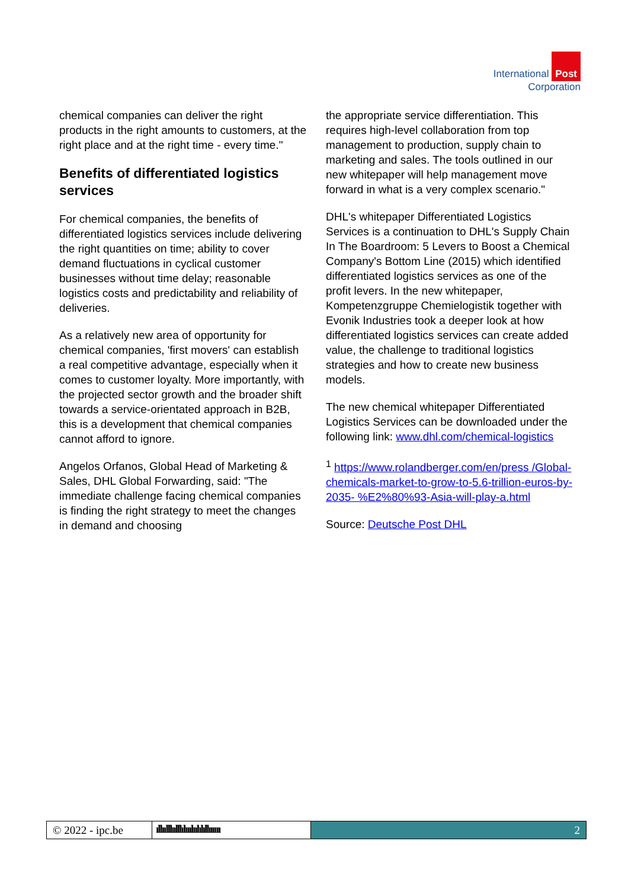International Post
Corporation
chemical companies can deliver the right products in the right amounts to customers, at the right place and at the right time - every time."
Benefits of differentiated logistics services
For chemical companies, the benefits of differentiated logistics services include delivering the right quantities on time; ability to cover demand fluctuations in cyclical customer businesses without time delay; reasonable logistics costs and predictability and reliability of deliveries.
As a relatively new area of opportunity for chemical companies, 'first movers' can establish a real competitive advantage, especially when it comes to customer loyalty. More importantly, with the projected sector growth and the broader shift towards a service-orientated approach in B2B, this is a development that chemical companies cannot afford to ignore.
Angelos Orfanos, Global Head of Marketing & Sales, DHL Global Forwarding, said: "The immediate challenge facing chemical companies is finding the right strategy to meet the changes in demand and choosing
the appropriate service differentiation. This requires high-level collaboration from top management to production, supply chain to marketing and sales. The tools outlined in our new whitepaper will help management move forward in what is a very complex scenario."
DHL's whitepaper Differentiated Logistics Services is a continuation to DHL's Supply Chain In The Boardroom: 5 Levers to Boost a Chemical Company's Bottom Line (2015) which identified differentiated logistics services as one of the profit levers. In the new whitepaper, Kompetenzgruppe Chemielogistik together with Evonik Industries took a deeper look at how differentiated logistics services can create added value, the challenge to traditional logistics strategies and how to create new business models.
The new chemical whitepaper Differentiated Logistics Services can be downloaded under the following link: www.dhl.com/chemical-logistics
<sup>1</sup> https://www.rolandberger.com/en/press /Global-chemicals-market-to-grow-to-5.6-trillion-euros-by-2035- %E2%80%93-Asia-will-play-a.html
Source: Deutsche Post DHL
© 2022 - ipc.be ıllıılllıılllılııılıılılıllıııııı
2